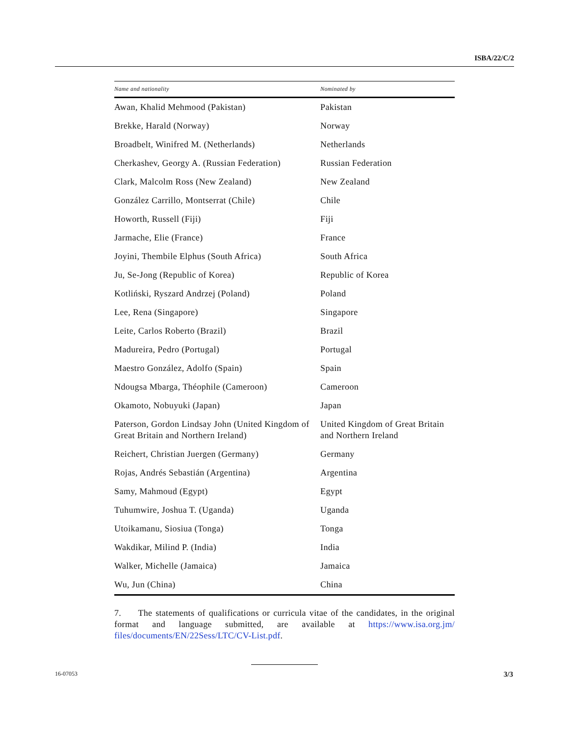ISBA/22/C/2
| Name and nationality | Nominated by |
| --- | --- |
| Awan, Khalid Mehmood (Pakistan) | Pakistan |
| Brekke, Harald (Norway) | Norway |
| Broadbelt, Winifred M. (Netherlands) | Netherlands |
| Cherkashev, Georgy A. (Russian Federation) | Russian Federation |
| Clark, Malcolm Ross (New Zealand) | New Zealand |
| González Carrillo, Montserrat (Chile) | Chile |
| Howorth, Russell (Fiji) | Fiji |
| Jarmache, Elie (France) | France |
| Joyini, Thembile Elphus (South Africa) | South Africa |
| Ju, Se-Jong (Republic of Korea) | Republic of Korea |
| Kotliński, Ryszard Andrzej (Poland) | Poland |
| Lee, Rena (Singapore) | Singapore |
| Leite, Carlos Roberto (Brazil) | Brazil |
| Madureira, Pedro (Portugal) | Portugal |
| Maestro González, Adolfo (Spain) | Spain |
| Ndougsa Mbarga, Théophile (Cameroon) | Cameroon |
| Okamoto, Nobuyuki (Japan) | Japan |
| Paterson, Gordon Lindsay John (United Kingdom of Great Britain and Northern Ireland) | United Kingdom of Great Britain and Northern Ireland |
| Reichert, Christian Juergen (Germany) | Germany |
| Rojas, Andrés Sebastián (Argentina) | Argentina |
| Samy, Mahmoud (Egypt) | Egypt |
| Tuhumwire, Joshua T. (Uganda) | Uganda |
| Utoikamanu, Siosiua (Tonga) | Tonga |
| Wakdikar, Milind P. (India) | India |
| Walker, Michelle (Jamaica) | Jamaica |
| Wu, Jun (China) | China |
7. The statements of qualifications or curricula vitae of the candidates, in the original format and language submitted, are available at https://www.isa.org.jm/ files/documents/EN/22Sess/LTC/CV-List.pdf.
16-07053 3/3